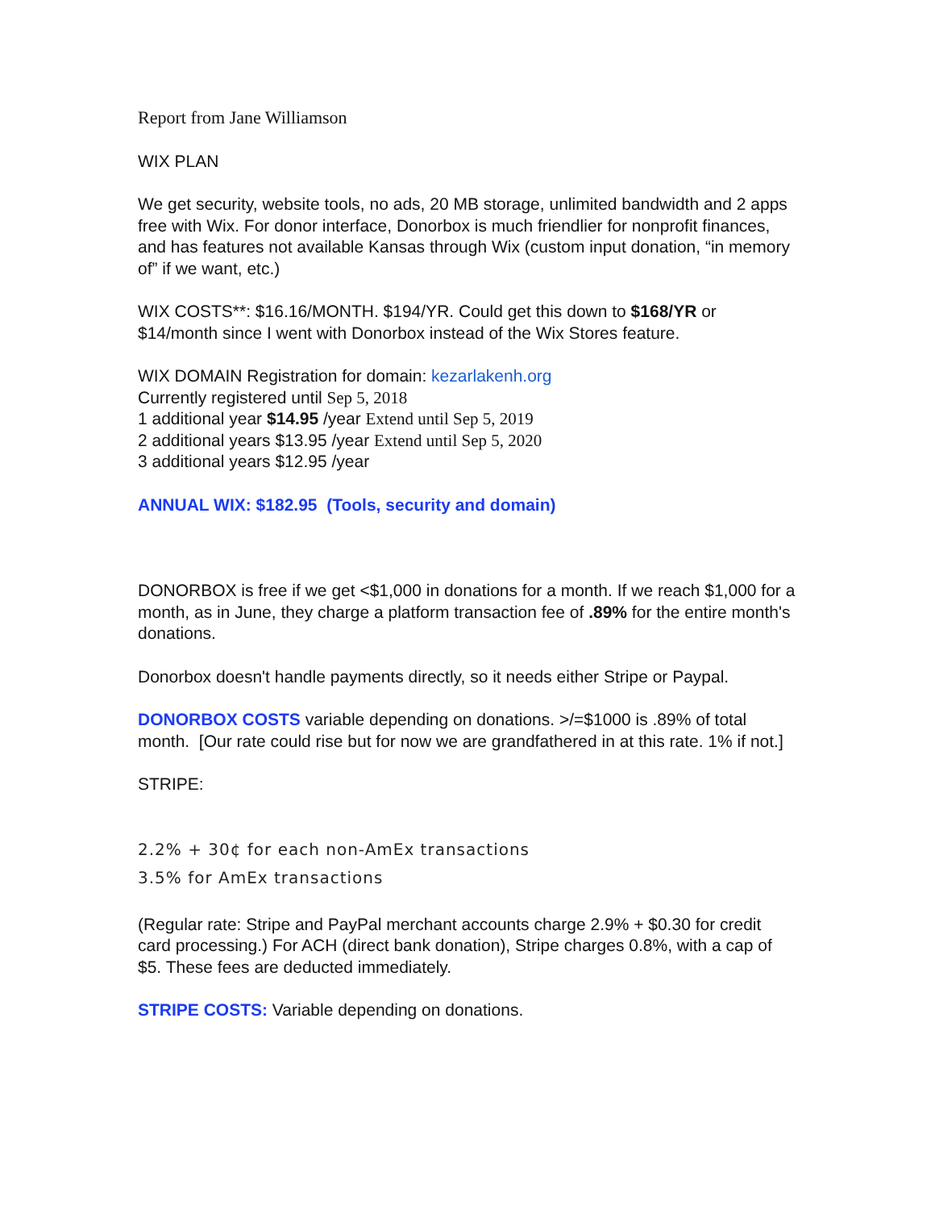Report from Jane Williamson
WIX PLAN
We get security, website tools, no ads, 20 MB storage, unlimited bandwidth and 2 apps free with Wix. For donor interface, Donorbox is much friendlier for nonprofit finances, and has features not available Kansas through Wix (custom input donation, “in memory of” if we want, etc.)
WIX COSTS**: $16.16/MONTH. $194/YR. Could get this down to $168/YR or $14/month since I went with Donorbox instead of the Wix Stores feature.
WIX DOMAIN Registration for domain: kezarlakenh.org
Currently registered until Sep 5, 2018
1 additional year $14.95 /year Extend until Sep 5, 2019
2 additional years $13.95 /year Extend until Sep 5, 2020
3 additional years $12.95 /year
ANNUAL WIX: $182.95 (Tools, security and domain)
DONORBOX is free if we get <$1,000 in donations for a month. If we reach $1,000 for a month, as in June, they charge a platform transaction fee of .89% for the entire month's donations.
Donorbox doesn't handle payments directly, so it needs either Stripe or Paypal.
DONORBOX COSTS variable depending on donations. >/=$1000 is .89% of total month. [Our rate could rise but for now we are grandfathered in at this rate. 1% if not.]
STRIPE:
2.2% + 30¢ for each non-AmEx transactions
3.5% for AmEx transactions
(Regular rate: Stripe and PayPal merchant accounts charge 2.9% + $0.30 for credit card processing.) For ACH (direct bank donation), Stripe charges 0.8%, with a cap of $5. These fees are deducted immediately.
STRIPE COSTS: Variable depending on donations.